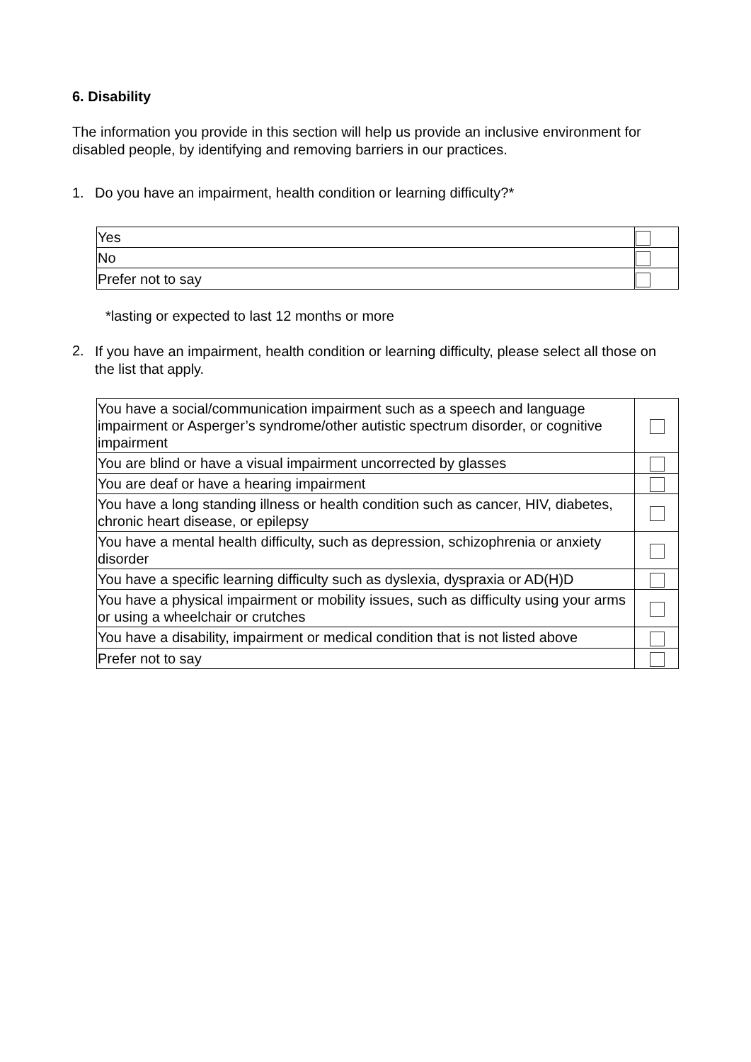6. Disability
The information you provide in this section will help us provide an inclusive environment for disabled people, by identifying and removing barriers in our practices.
1. Do you have an impairment, health condition or learning difficulty?*
| Yes | |
| No | |
| Prefer not to say | |
*lasting or expected to last 12 months or more
2. If you have an impairment, health condition or learning difficulty, please select all those on the list that apply.
| You have a social/communication impairment such as a speech and language impairment or Asperger’s syndrome/other autistic spectrum disorder, or cognitive impairment | |
| You are blind or have a visual impairment uncorrected by glasses | |
| You are deaf or have a hearing impairment | |
| You have a long standing illness or health condition such as cancer, HIV, diabetes, chronic heart disease, or epilepsy | |
| You have a mental health difficulty, such as depression, schizophrenia or anxiety disorder | |
| You have a specific learning difficulty such as dyslexia, dyspraxia or AD(H)D | |
| You have a physical impairment or mobility issues, such as difficulty using your arms or using a wheelchair or crutches | |
| You have a disability, impairment or medical condition that is not listed above | |
| Prefer not to say | |